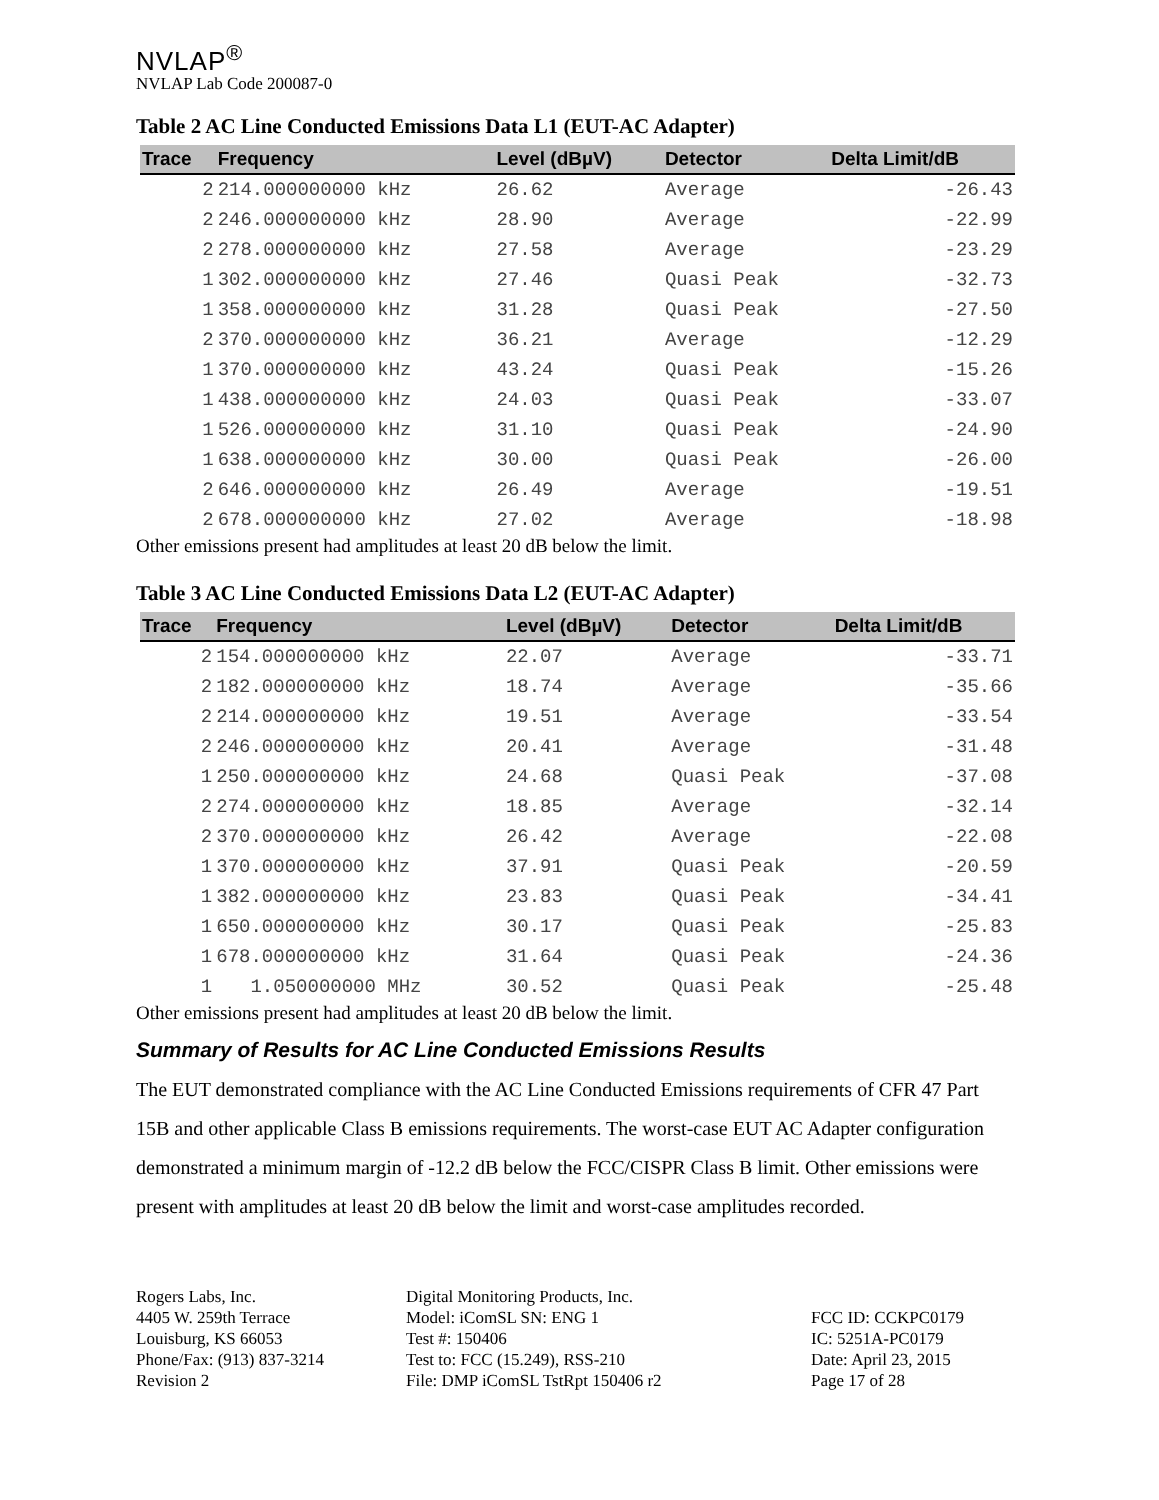NVLAP<sup>®</sup>
NVLAP Lab Code 200087-0
Table 2 AC Line Conducted Emissions Data L1 (EUT-AC Adapter)
| Trace | Frequency | Level (dBµV) | Detector | Delta Limit/dB |
| --- | --- | --- | --- | --- |
| 2 | 214.000000000 kHz | 26.62 | Average | -26.43 |
| 2 | 246.000000000 kHz | 28.90 | Average | -22.99 |
| 2 | 278.000000000 kHz | 27.58 | Average | -23.29 |
| 1 | 302.000000000 kHz | 27.46 | Quasi Peak | -32.73 |
| 1 | 358.000000000 kHz | 31.28 | Quasi Peak | -27.50 |
| 2 | 370.000000000 kHz | 36.21 | Average | -12.29 |
| 1 | 370.000000000 kHz | 43.24 | Quasi Peak | -15.26 |
| 1 | 438.000000000 kHz | 24.03 | Quasi Peak | -33.07 |
| 1 | 526.000000000 kHz | 31.10 | Quasi Peak | -24.90 |
| 1 | 638.000000000 kHz | 30.00 | Quasi Peak | -26.00 |
| 2 | 646.000000000 kHz | 26.49 | Average | -19.51 |
| 2 | 678.000000000 kHz | 27.02 | Average | -18.98 |
Other emissions present had amplitudes at least 20 dB below the limit.
Table 3 AC Line Conducted Emissions Data L2 (EUT-AC Adapter)
| Trace | Frequency | Level (dBµV) | Detector | Delta Limit/dB |
| --- | --- | --- | --- | --- |
| 2 | 154.000000000 kHz | 22.07 | Average | -33.71 |
| 2 | 182.000000000 kHz | 18.74 | Average | -35.66 |
| 2 | 214.000000000 kHz | 19.51 | Average | -33.54 |
| 2 | 246.000000000 kHz | 20.41 | Average | -31.48 |
| 1 | 250.000000000 kHz | 24.68 | Quasi Peak | -37.08 |
| 2 | 274.000000000 kHz | 18.85 | Average | -32.14 |
| 2 | 370.000000000 kHz | 26.42 | Average | -22.08 |
| 1 | 370.000000000 kHz | 37.91 | Quasi Peak | -20.59 |
| 1 | 382.000000000 kHz | 23.83 | Quasi Peak | -34.41 |
| 1 | 650.000000000 kHz | 30.17 | Quasi Peak | -25.83 |
| 1 | 678.000000000 kHz | 31.64 | Quasi Peak | -24.36 |
| 1 | 1.050000000 MHz | 30.52 | Quasi Peak | -25.48 |
Other emissions present had amplitudes at least 20 dB below the limit.
Summary of Results for AC Line Conducted Emissions Results
The EUT demonstrated compliance with the AC Line Conducted Emissions requirements of CFR 47 Part 15B and other applicable Class B emissions requirements. The worst-case EUT AC Adapter configuration demonstrated a minimum margin of -12.2 dB below the FCC/CISPR Class B limit. Other emissions were present with amplitudes at least 20 dB below the limit and worst-case amplitudes recorded.
Rogers Labs, Inc.
4405 W. 259th Terrace
Louisburg, KS 66053
Phone/Fax: (913) 837-3214
Revision 2
Digital Monitoring Products, Inc.
Model: iComSL SN: ENG 1
Test #: 150406
Test to: FCC (15.249), RSS-210
File: DMP iComSL TstRpt 150406 r2
FCC ID: CCKPC0179
IC: 5251A-PC0179
Date: April 23, 2015
Page 17 of 28